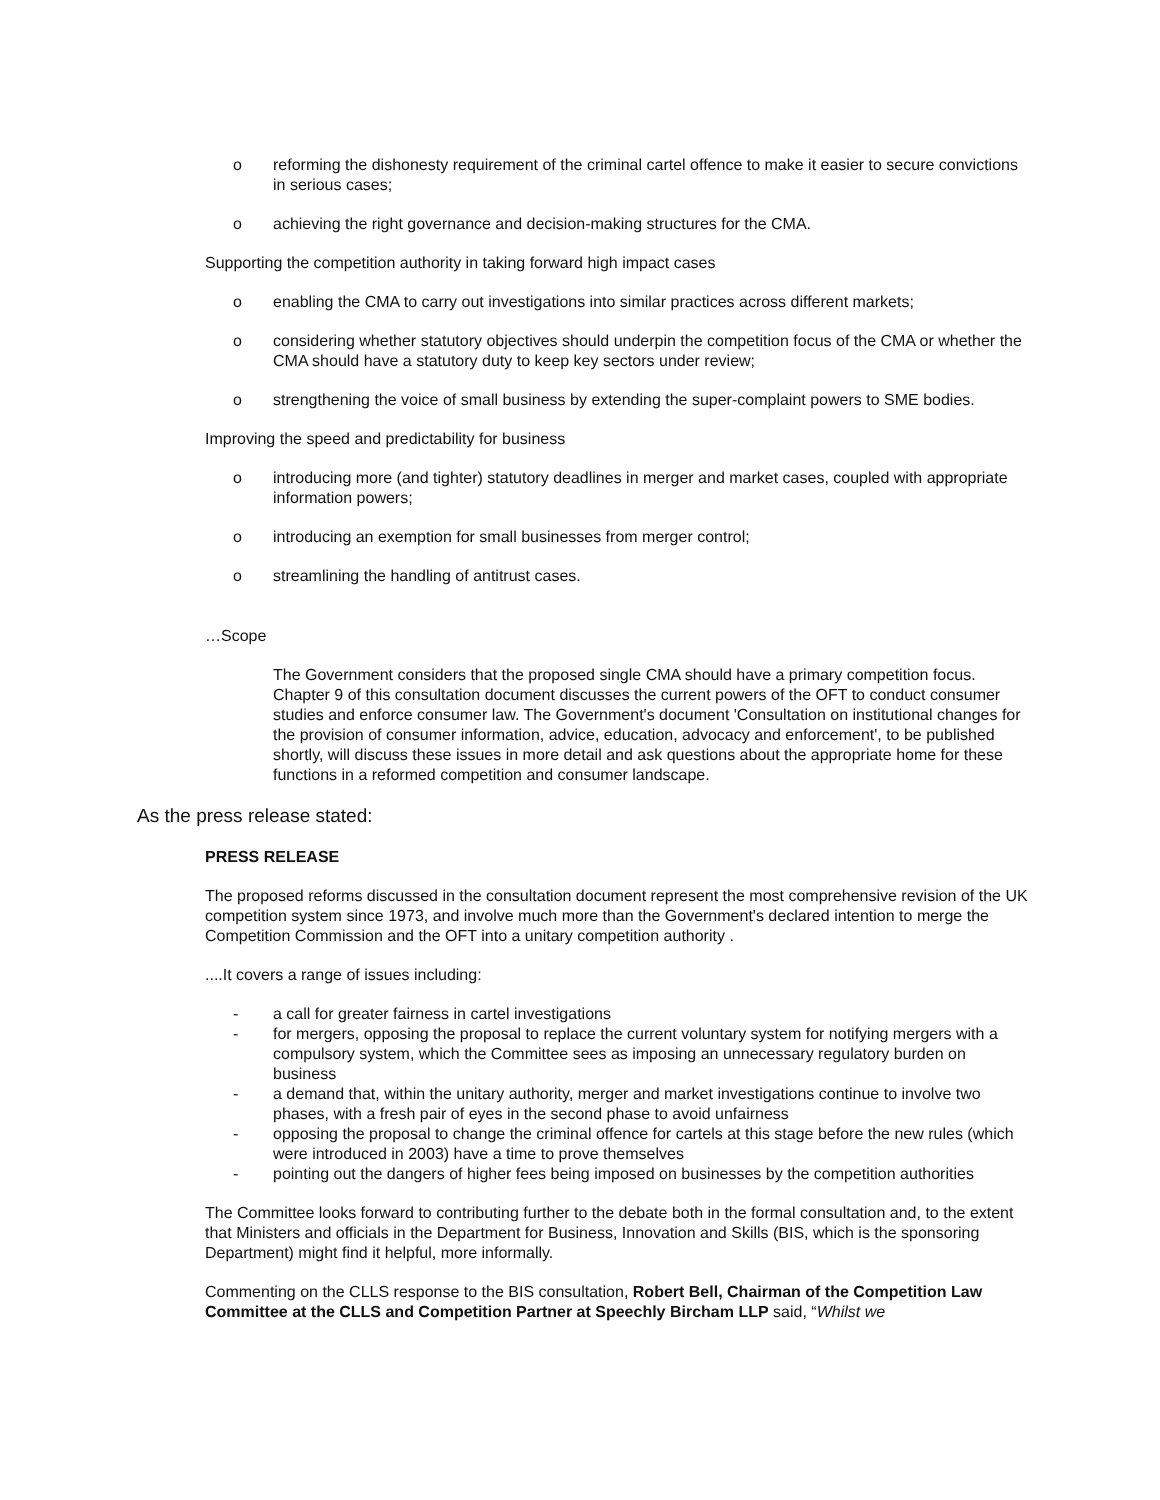o reforming the dishonesty requirement of the criminal cartel offence to make it easier to secure convictions in serious cases;
o achieving the right governance and decision-making structures for the CMA.
Supporting the competition authority in taking forward high impact cases
o enabling the CMA to carry out investigations into similar practices across different markets;
o considering whether statutory objectives should underpin the competition focus of the CMA or whether the CMA should have a statutory duty to keep key sectors under review;
o strengthening the voice of small business by extending the super-complaint powers to SME bodies.
Improving the speed and predictability for business
o introducing more (and tighter) statutory deadlines in merger and market cases, coupled with appropriate information powers;
o introducing an exemption for small businesses from merger control;
o streamlining the handling of antitrust cases.
…Scope
The Government considers that the proposed single CMA should have a primary competition focus. Chapter 9 of this consultation document discusses the current powers of the OFT to conduct consumer studies and enforce consumer law. The Government's document 'Consultation on institutional changes for the provision of consumer information, advice, education, advocacy and enforcement', to be published shortly, will discuss these issues in more detail and ask questions about the appropriate home for these functions in a reformed competition and consumer landscape.
As the press release stated:
PRESS RELEASE
The proposed reforms discussed in the consultation document represent the most comprehensive revision of the UK competition system since 1973, and involve much more than the Government's declared intention to merge the Competition Commission and the OFT into a unitary competition authority .
....It covers a range of issues including:
- a call for greater fairness in cartel investigations
- for mergers, opposing the proposal to replace the current voluntary system for notifying mergers with a compulsory system, which the Committee sees as imposing an unnecessary regulatory burden on business
- a demand that, within the unitary authority, merger and market investigations continue to involve two phases, with a fresh pair of eyes in the second phase to avoid unfairness
- opposing the proposal to change the criminal offence for cartels at this stage before the new rules (which were introduced in 2003) have a time to prove themselves
- pointing out the dangers of higher fees being imposed on businesses by the competition authorities
The Committee looks forward to contributing further to the debate both in the formal consultation and, to the extent that Ministers and officials in the Department for Business, Innovation and Skills (BIS, which is the sponsoring Department) might find it helpful, more informally.
Commenting on the CLLS response to the BIS consultation, Robert Bell, Chairman of the Competition Law Committee at the CLLS and Competition Partner at Speechly Bircham LLP said, “Whilst we